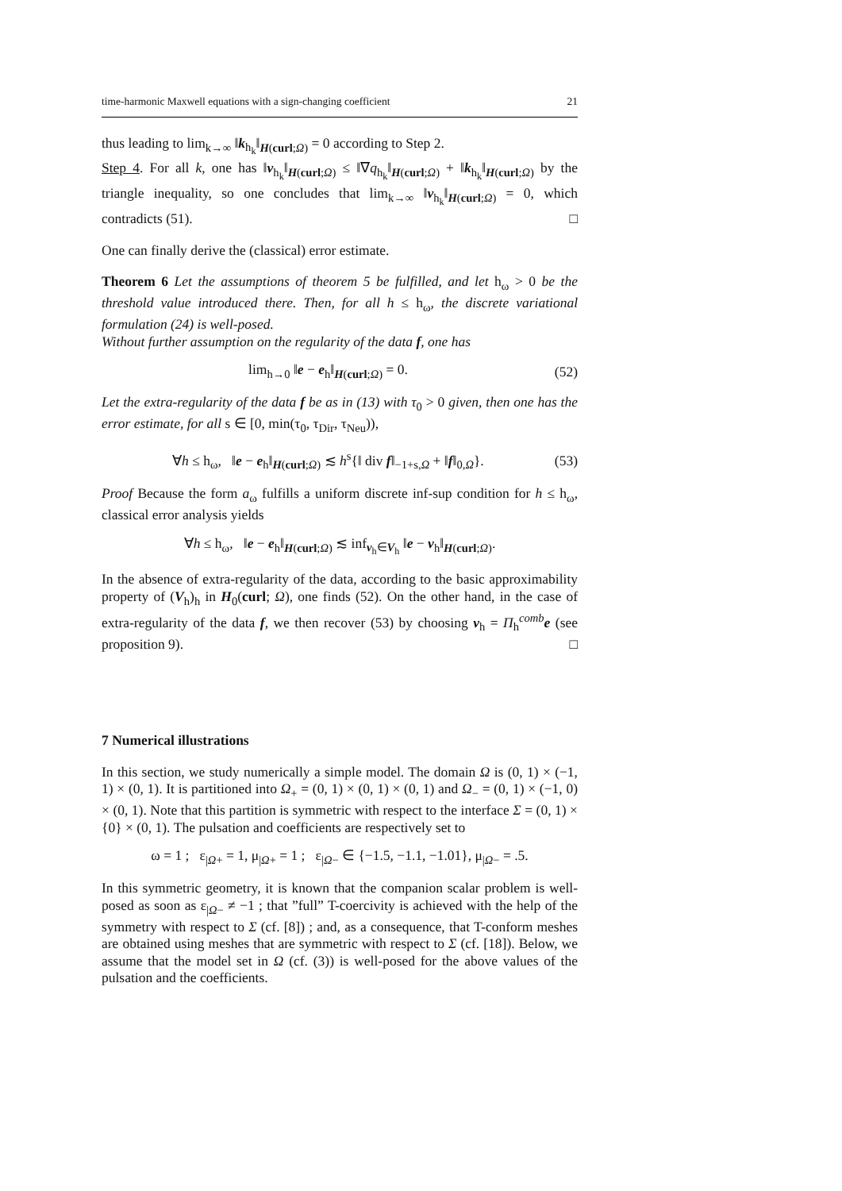time-harmonic Maxwell equations with a sign-changing coefficient 21
thus leading to lim<sub>k→∞</sub> ‖k<sub>h<sub>k</sub></sub>‖<sub>H(curl;Ω)</sub> = 0 according to Step 2.
Step 4. For all k, one has ‖v<sub>h<sub>k</sub></sub>‖<sub>H(curl;Ω)</sub> ≤ ‖∇q<sub>h<sub>k</sub></sub>‖<sub>H(curl;Ω)</sub> + ‖k<sub>h<sub>k</sub></sub>‖<sub>H(curl;Ω)</sub> by the triangle inequality, so one concludes that lim<sub>k→∞</sub> ‖v<sub>h<sub>k</sub></sub>‖<sub>H(curl;Ω)</sub> = 0, which contradicts (51). □
One can finally derive the (classical) error estimate.
Theorem 6 Let the assumptions of theorem 5 be fulfilled, and let h<sub>ω</sub> > 0 be the threshold value introduced there. Then, for all h ≤ h<sub>ω</sub>, the discrete variational formulation (24) is well-posed.
Without further assumption on the regularity of the data f, one has
lim<sub>h→0</sub> ‖e − e<sub>h</sub>‖<sub>H(curl;Ω)</sub> = 0. (52)
Let the extra-regularity of the data f be as in (13) with τ<sub>0</sub> > 0 given, then one has the error estimate, for all s ∈ [0, min(τ<sub>0</sub>, τ<sub>Dir</sub>, τ<sub>Neu</sub>)),
∀h ≤ h<sub>ω</sub>, ‖e − e<sub>h</sub>‖<sub>H(curl;Ω)</sub> ≲ h<sup>s</sup>{‖ div f‖<sub>−1+s,Ω</sub> + ‖f‖<sub>0,Ω</sub>}. (53)
Proof Because the form a<sub>ω</sub> fulfills a uniform discrete inf-sup condition for h ≤ h<sub>ω</sub>, classical error analysis yields
∀h ≤ h<sub>ω</sub>, ‖e − e<sub>h</sub>‖<sub>H(curl;Ω)</sub> ≲ inf<sub>v<sub>h</sub>∈V<sub>h</sub></sub> ‖e − v<sub>h</sub>‖<sub>H(curl;Ω)</sub>.
In the absence of extra-regularity of the data, according to the basic approximability property of (V<sub>h</sub>)<sub>h</sub> in H<sub>0</sub>(curl; Ω), one finds (52). On the other hand, in the case of extra-regularity of the data f, we then recover (53) by choosing v<sub>h</sub> = Π<sub>h</sub><sup>comb</sup>e (see proposition 9). □
7 Numerical illustrations
In this section, we study numerically a simple model. The domain Ω is (0, 1) × (−1, 1) × (0, 1). It is partitioned into Ω<sub>+</sub> = (0, 1) × (0, 1) × (0, 1) and Ω<sub>−</sub> = (0, 1) × (−1, 0) × (0, 1). Note that this partition is symmetric with respect to the interface Σ = (0, 1) × {0} × (0, 1). The pulsation and coefficients are respectively set to
ω = 1 ; ε<sub>|Ω+</sub> = 1, μ<sub>|Ω+</sub> = 1 ; ε<sub>|Ω−</sub> ∈ {−1.5, −1.1, −1.01}, μ<sub>|Ω−</sub> = .5.
In this symmetric geometry, it is known that the companion scalar problem is well-posed as soon as ε<sub>|Ω−</sub> ≠ −1 ; that ”full” T-coercivity is achieved with the help of the symmetry with respect to Σ (cf. [8]) ; and, as a consequence, that T-conform meshes are obtained using meshes that are symmetric with respect to Σ (cf. [18]). Below, we assume that the model set in Ω (cf. (3)) is well-posed for the above values of the pulsation and the coefficients.